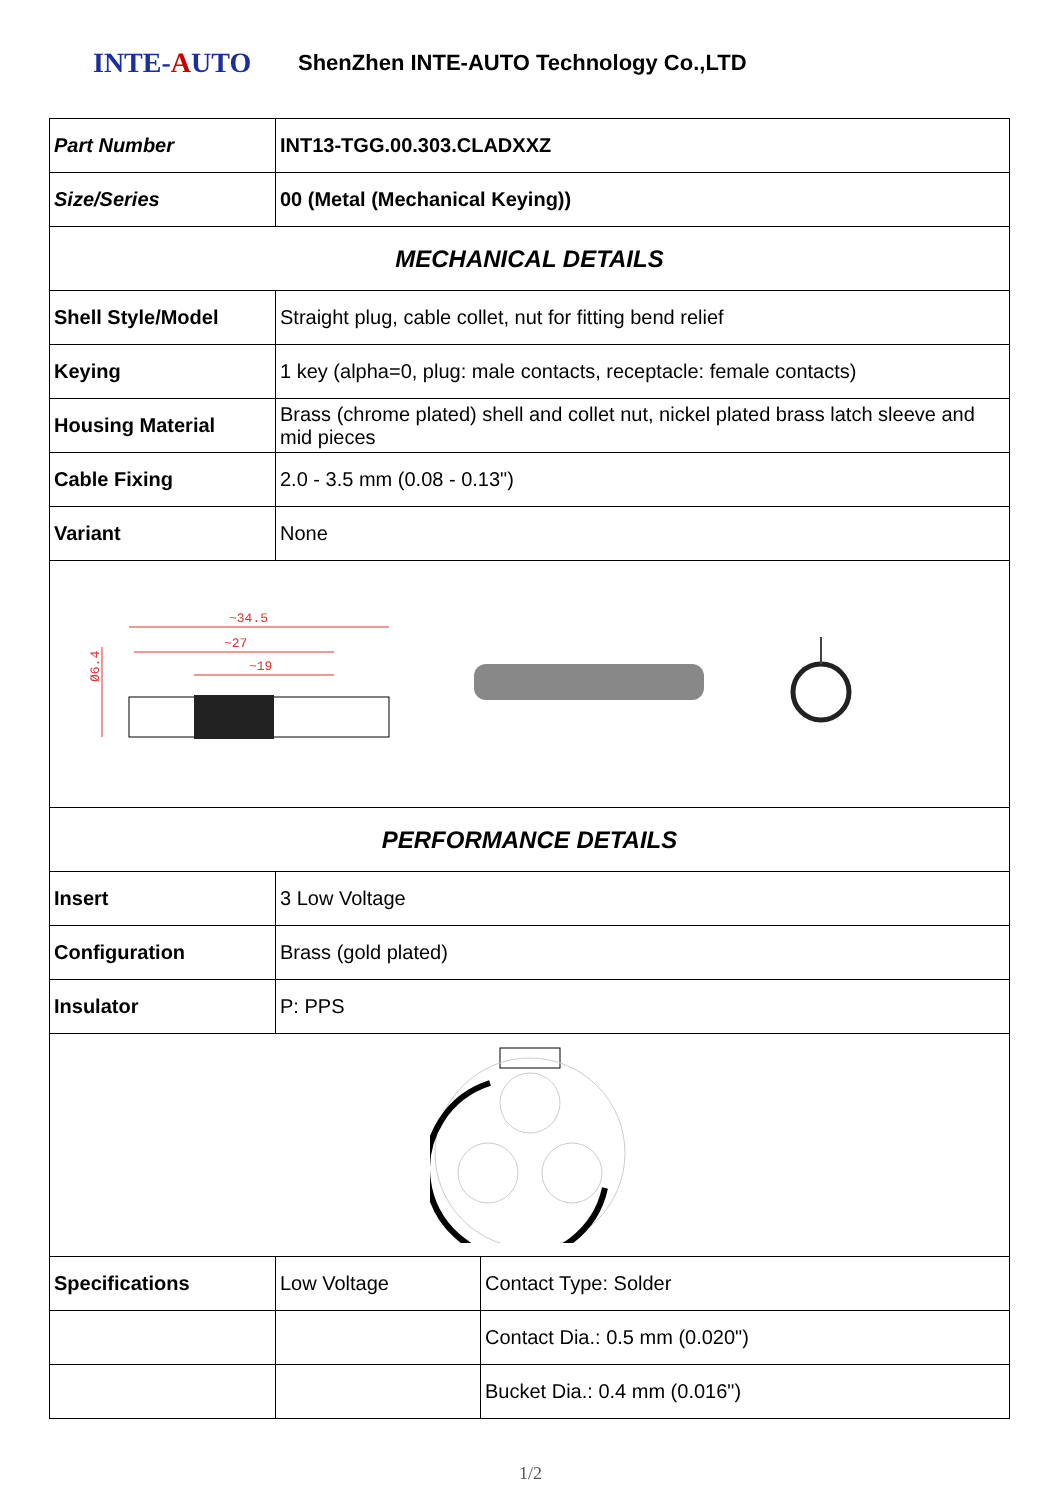INTE-AUTO
ShenZhen INTE-AUTO Technology Co.,LTD
| Part Number | INT13-TGG.00.303.CLADXXZ | |
| Size/Series | 00 (Metal (Mechanical Keying)) | |
| MECHANICAL DETAILS | | |
| Shell Style/Model | Straight plug, cable collet, nut for fitting bend relief | |
| Keying | 1 key (alpha=0, plug: male contacts, receptacle: female contacts) | |
| Housing Material | Brass (chrome plated) shell and collet nut, nickel plated brass latch sleeve and mid pieces | |
| Cable Fixing | 2.0 - 3.5 mm (0.08 - 0.13") | |
| Variant | None | |
| ~34.5 ~27 ~19 Ø6.4 | | |
| PERFORMANCE DETAILS | | |
| Insert | 3 Low Voltage | |
| Configuration | Brass (gold plated) | |
| Insulator | P: PPS | |
| Specifications | Low Voltage | Contact Type: Solder |
| | | Contact Dia.: 0.5 mm (0.020") |
| | | Bucket Dia.: 0.4 mm (0.016") |
1/2